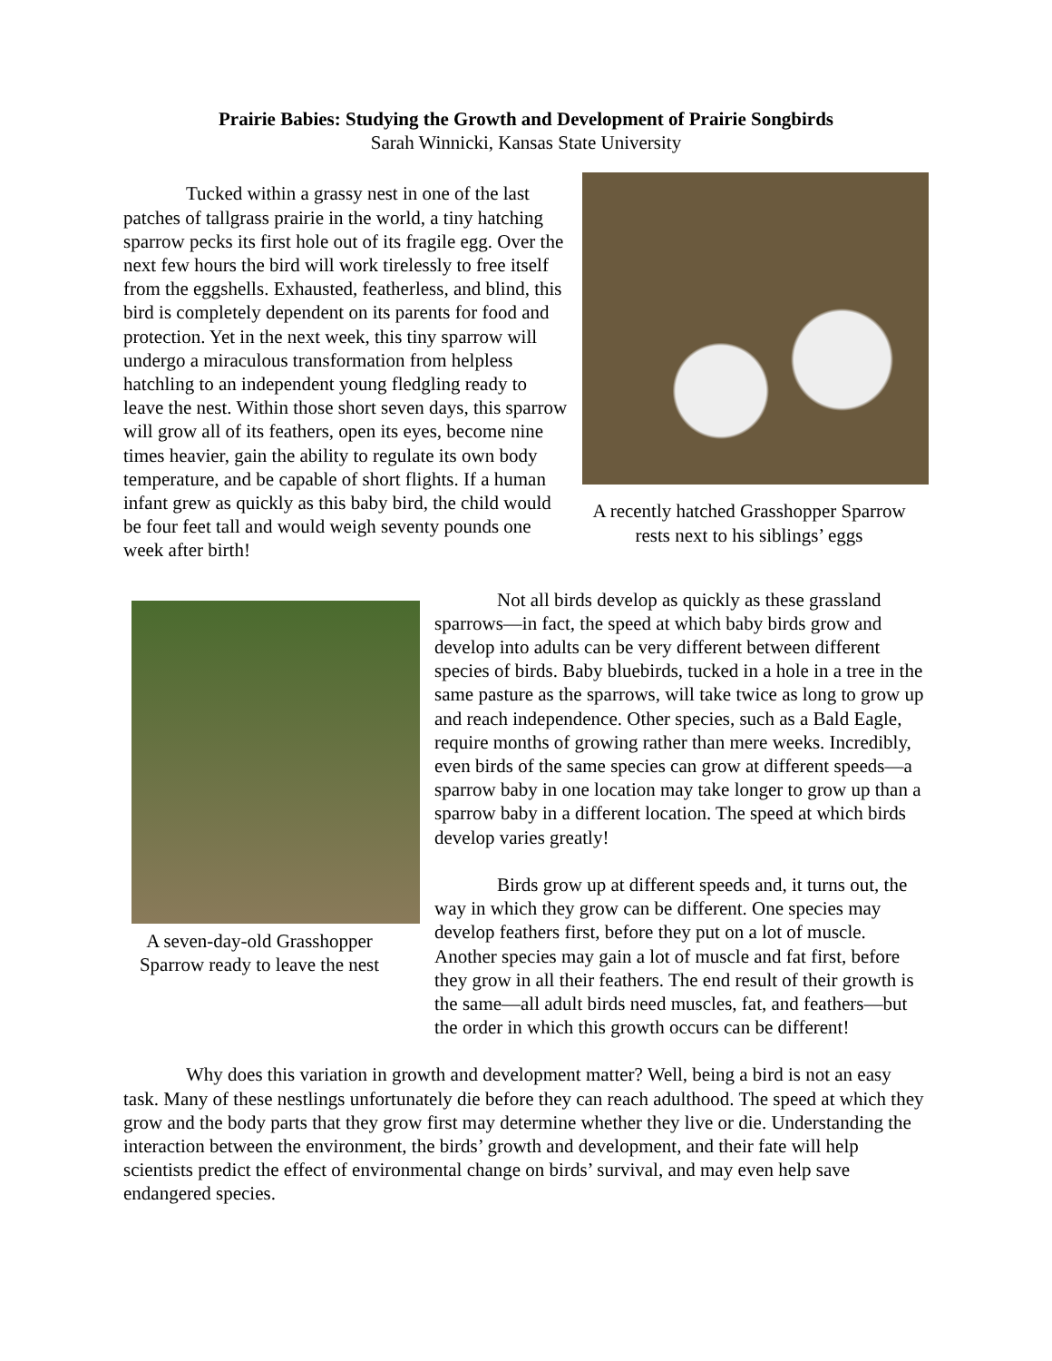Prairie Babies: Studying the Growth and Development of Prairie Songbirds
Sarah Winnicki, Kansas State University
Tucked within a grassy nest in one of the last patches of tallgrass prairie in the world, a tiny hatching sparrow pecks its first hole out of its fragile egg. Over the next few hours the bird will work tirelessly to free itself from the eggshells. Exhausted, featherless, and blind, this bird is completely dependent on its parents for food and protection. Yet in the next week, this tiny sparrow will undergo a miraculous transformation from helpless hatchling to an independent young fledgling ready to leave the nest. Within those short seven days, this sparrow will grow all of its feathers, open its eyes, become nine times heavier, gain the ability to regulate its own body temperature, and be capable of short flights. If a human infant grew as quickly as this baby bird, the child would be four feet tall and would weigh seventy pounds one week after birth!
A recently hatched Grasshopper Sparrow
rests next to his siblings’ eggs
A seven-day-old Grasshopper
Sparrow ready to leave the nest
Not all birds develop as quickly as these grassland sparrows—in fact, the speed at which baby birds grow and develop into adults can be very different between different species of birds. Baby bluebirds, tucked in a hole in a tree in the same pasture as the sparrows, will take twice as long to grow up and reach independence. Other species, such as a Bald Eagle, require months of growing rather than mere weeks. Incredibly, even birds of the same species can grow at different speeds—a sparrow baby in one location may take longer to grow up than a sparrow baby in a different location. The speed at which birds develop varies greatly!
Birds grow up at different speeds and, it turns out, the way in which they grow can be different. One species may develop feathers first, before they put on a lot of muscle. Another species may gain a lot of muscle and fat first, before they grow in all their feathers. The end result of their growth is the same—all adult birds need muscles, fat, and feathers—but the order in which this growth occurs can be different!
Why does this variation in growth and development matter? Well, being a bird is not an easy task. Many of these nestlings unfortunately die before they can reach adulthood. The speed at which they grow and the body parts that they grow first may determine whether they live or die. Understanding the interaction between the environment, the birds’ growth and development, and their fate will help scientists predict the effect of environmental change on birds’ survival, and may even help save endangered species.